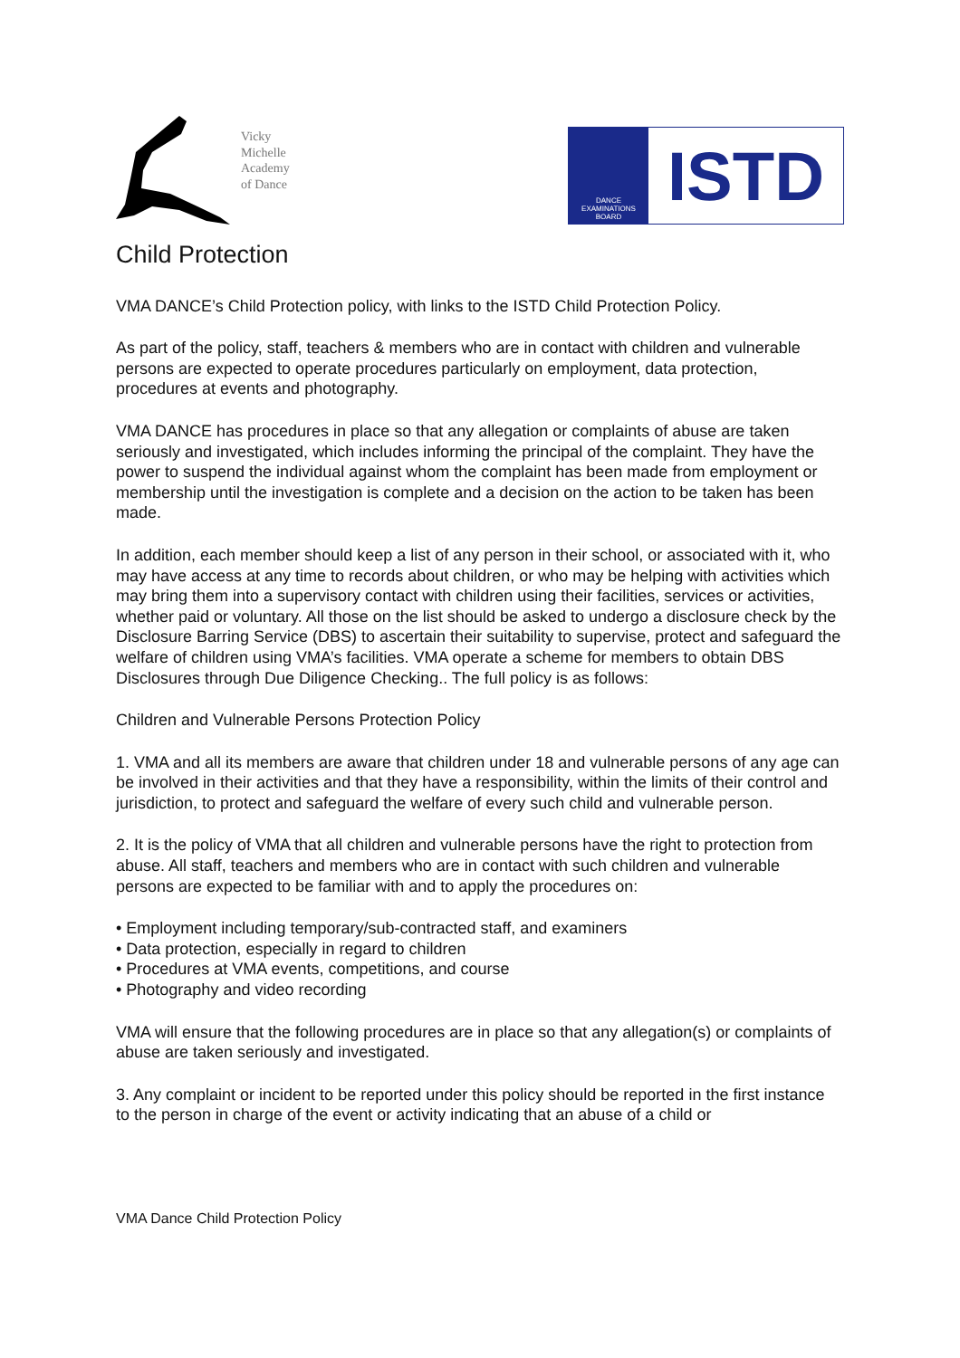Vicky
Michelle
Academy
of Dance
DANCE
EXAMINATIONS
BOARD
ISTD
Child Protection
VMA DANCE’s Child Protection policy, with links to the ISTD Child Protection Policy.
As part of the policy, staff, teachers & members who are in contact with children and vulnerable persons are expected to operate procedures particularly on employment, data protection, procedures at events and photography.
VMA DANCE has procedures in place so that any allegation or complaints of abuse are taken seriously and investigated, which includes informing the principal of the complaint. They have the power to suspend the individual against whom the complaint has been made from employment or membership until the investigation is complete and a decision on the action to be taken has been made.
In addition, each member should keep a list of any person in their school, or associated with it, who may have access at any time to records about children, or who may be helping with activities which may bring them into a supervisory contact with children using their facilities, services or activities, whether paid or voluntary. All those on the list should be asked to undergo a disclosure check by the Disclosure Barring Service (DBS) to ascertain their suitability to supervise, protect and safeguard the welfare of children using VMA’s facilities. VMA operate a scheme for members to obtain DBS Disclosures through Due Diligence Checking.. The full policy is as follows:
Children and Vulnerable Persons Protection Policy
1. VMA and all its members are aware that children under 18 and vulnerable persons of any age can be involved in their activities and that they have a responsibility, within the limits of their control and jurisdiction, to protect and safeguard the welfare of every such child and vulnerable person.
2. It is the policy of VMA that all children and vulnerable persons have the right to protection from abuse. All staff, teachers and members who are in contact with such children and vulnerable persons are expected to be familiar with and to apply the procedures on:
• Employment including temporary/sub-contracted staff, and examiners
• Data protection, especially in regard to children
• Procedures at VMA events, competitions, and course
• Photography and video recording
VMA will ensure that the following procedures are in place so that any allegation(s) or complaints of abuse are taken seriously and investigated.
3. Any complaint or incident to be reported under this policy should be reported in the first instance to the person in charge of the event or activity indicating that an abuse of a child or
VMA Dance Child Protection Policy